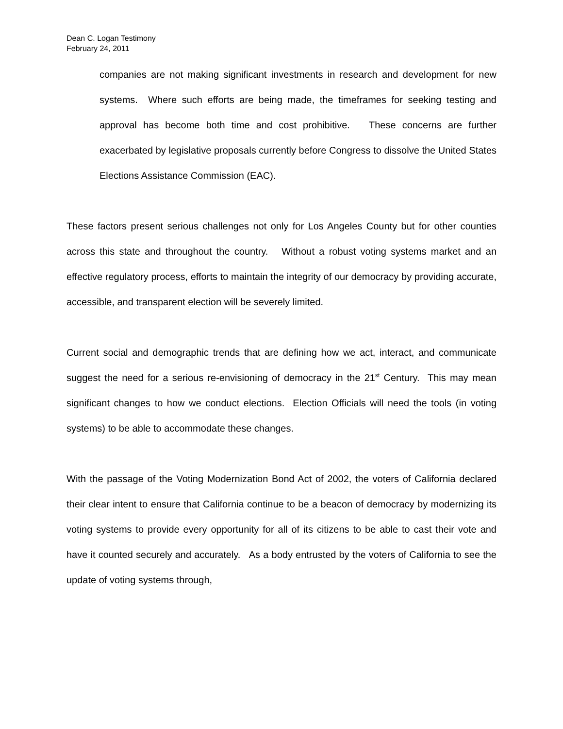Dean C. Logan Testimony
February 24, 2011
companies are not making significant investments in research and development for new systems. Where such efforts are being made, the timeframes for seeking testing and approval has become both time and cost prohibitive. These concerns are further exacerbated by legislative proposals currently before Congress to dissolve the United States Elections Assistance Commission (EAC).
These factors present serious challenges not only for Los Angeles County but for other counties across this state and throughout the country. Without a robust voting systems market and an effective regulatory process, efforts to maintain the integrity of our democracy by providing accurate, accessible, and transparent election will be severely limited.
Current social and demographic trends that are defining how we act, interact, and communicate suggest the need for a serious re-envisioning of democracy in the 21<sup>st</sup> Century. This may mean significant changes to how we conduct elections. Election Officials will need the tools (in voting systems) to be able to accommodate these changes.
With the passage of the Voting Modernization Bond Act of 2002, the voters of California declared their clear intent to ensure that California continue to be a beacon of democracy by modernizing its voting systems to provide every opportunity for all of its citizens to be able to cast their vote and have it counted securely and accurately. As a body entrusted by the voters of California to see the update of voting systems through,